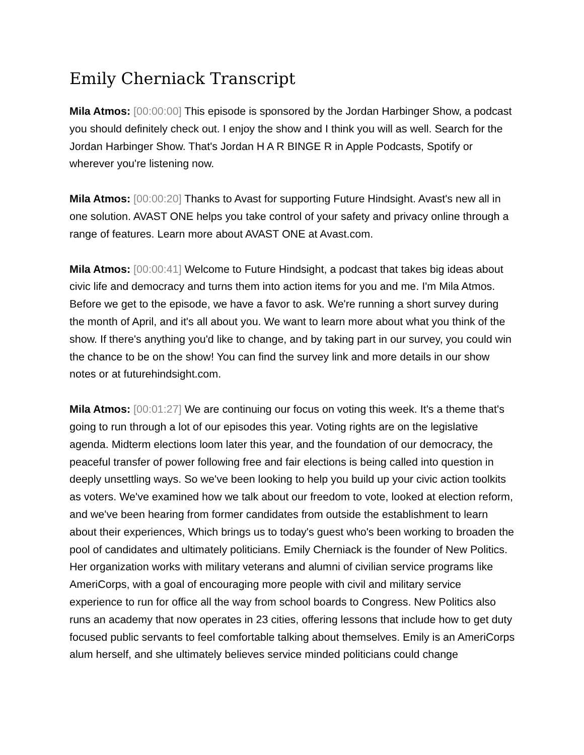Emily Cherniack Transcript
Mila Atmos: [00:00:00] This episode is sponsored by the Jordan Harbinger Show, a podcast you should definitely check out. I enjoy the show and I think you will as well. Search for the Jordan Harbinger Show. That's Jordan H A R BINGE R in Apple Podcasts, Spotify or wherever you're listening now.
Mila Atmos: [00:00:20] Thanks to Avast for supporting Future Hindsight. Avast's new all in one solution. AVAST ONE helps you take control of your safety and privacy online through a range of features. Learn more about AVAST ONE at Avast.com.
Mila Atmos: [00:00:41] Welcome to Future Hindsight, a podcast that takes big ideas about civic life and democracy and turns them into action items for you and me. I'm Mila Atmos. Before we get to the episode, we have a favor to ask. We're running a short survey during the month of April, and it's all about you. We want to learn more about what you think of the show. If there's anything you'd like to change, and by taking part in our survey, you could win the chance to be on the show! You can find the survey link and more details in our show notes or at futurehindsight.com.
Mila Atmos: [00:01:27] We are continuing our focus on voting this week. It's a theme that's going to run through a lot of our episodes this year. Voting rights are on the legislative agenda. Midterm elections loom later this year, and the foundation of our democracy, the peaceful transfer of power following free and fair elections is being called into question in deeply unsettling ways. So we've been looking to help you build up your civic action toolkits as voters. We've examined how we talk about our freedom to vote, looked at election reform, and we've been hearing from former candidates from outside the establishment to learn about their experiences, Which brings us to today's guest who's been working to broaden the pool of candidates and ultimately politicians. Emily Cherniack is the founder of New Politics. Her organization works with military veterans and alumni of civilian service programs like AmeriCorps, with a goal of encouraging more people with civil and military service experience to run for office all the way from school boards to Congress. New Politics also runs an academy that now operates in 23 cities, offering lessons that include how to get duty focused public servants to feel comfortable talking about themselves. Emily is an AmeriCorps alum herself, and she ultimately believes service minded politicians could change